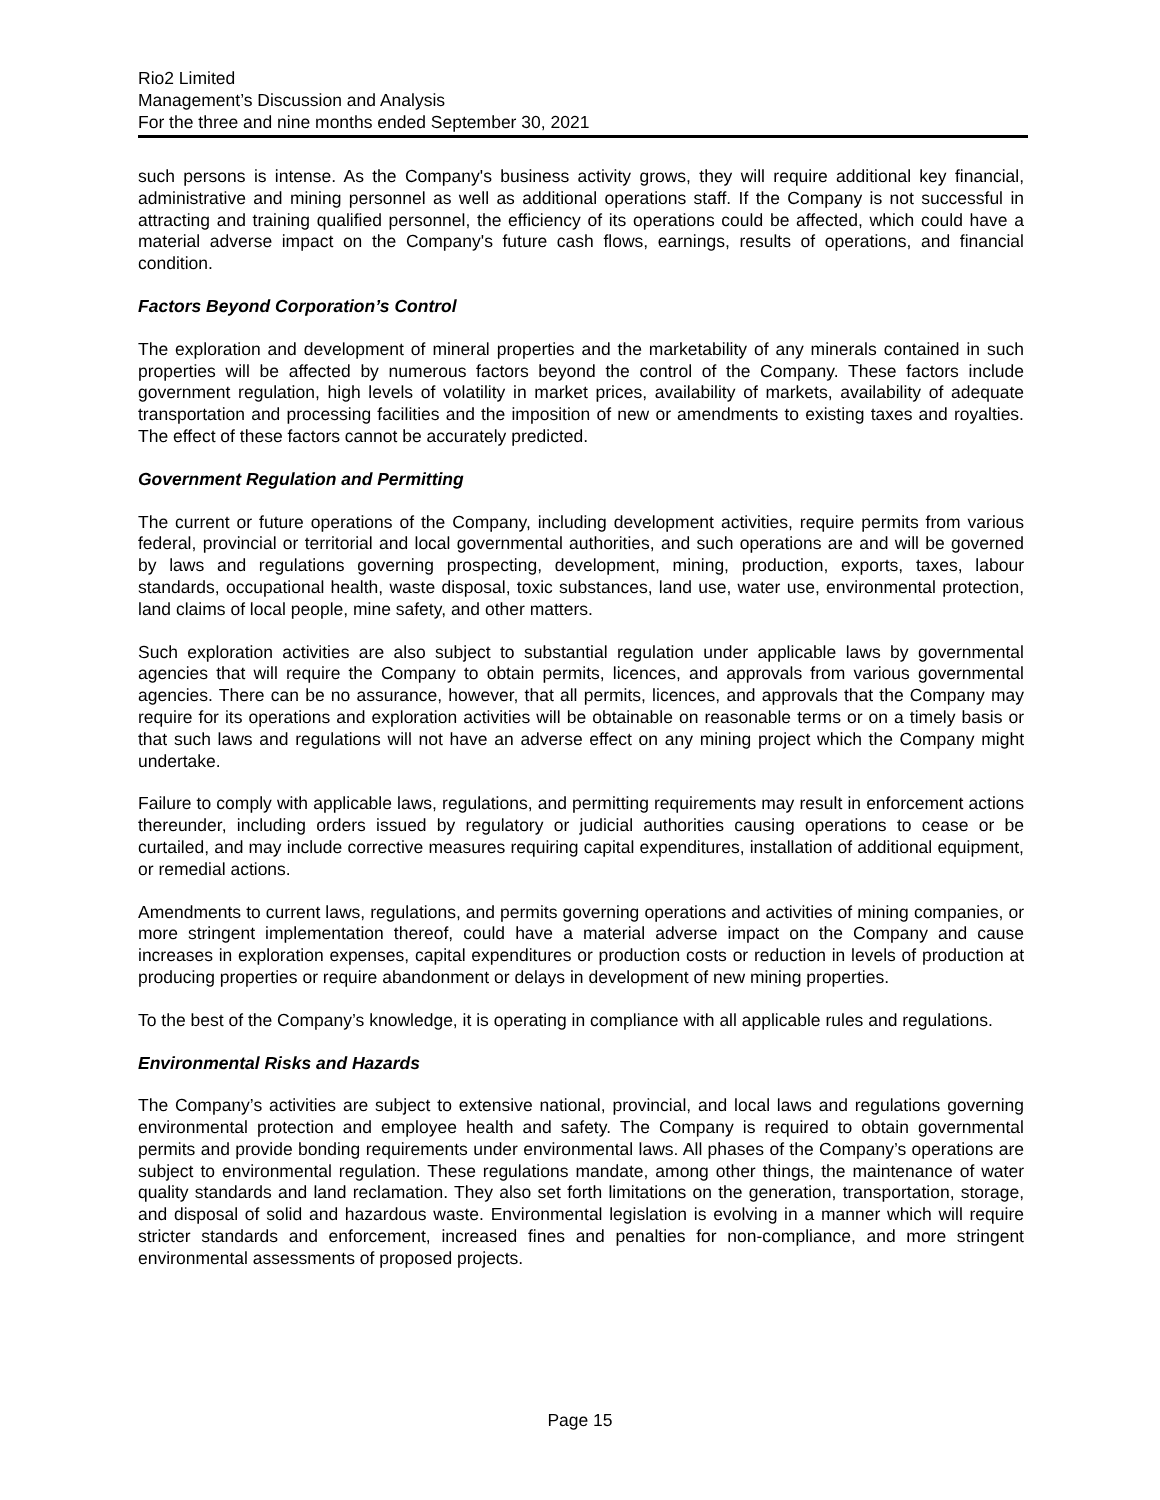Rio2 Limited
Management’s Discussion and Analysis
For the three and nine months ended September 30, 2021
such persons is intense. As the Company's business activity grows, they will require additional key financial, administrative and mining personnel as well as additional operations staff. If the Company is not successful in attracting and training qualified personnel, the efficiency of its operations could be affected, which could have a material adverse impact on the Company's future cash flows, earnings, results of operations, and financial condition.
Factors Beyond Corporation’s Control
The exploration and development of mineral properties and the marketability of any minerals contained in such properties will be affected by numerous factors beyond the control of the Company. These factors include government regulation, high levels of volatility in market prices, availability of markets, availability of adequate transportation and processing facilities and the imposition of new or amendments to existing taxes and royalties. The effect of these factors cannot be accurately predicted.
Government Regulation and Permitting
The current or future operations of the Company, including development activities, require permits from various federal, provincial or territorial and local governmental authorities, and such operations are and will be governed by laws and regulations governing prospecting, development, mining, production, exports, taxes, labour standards, occupational health, waste disposal, toxic substances, land use, water use, environmental protection, land claims of local people, mine safety, and other matters.
Such exploration activities are also subject to substantial regulation under applicable laws by governmental agencies that will require the Company to obtain permits, licences, and approvals from various governmental agencies. There can be no assurance, however, that all permits, licences, and approvals that the Company may require for its operations and exploration activities will be obtainable on reasonable terms or on a timely basis or that such laws and regulations will not have an adverse effect on any mining project which the Company might undertake.
Failure to comply with applicable laws, regulations, and permitting requirements may result in enforcement actions thereunder, including orders issued by regulatory or judicial authorities causing operations to cease or be curtailed, and may include corrective measures requiring capital expenditures, installation of additional equipment, or remedial actions.
Amendments to current laws, regulations, and permits governing operations and activities of mining companies, or more stringent implementation thereof, could have a material adverse impact on the Company and cause increases in exploration expenses, capital expenditures or production costs or reduction in levels of production at producing properties or require abandonment or delays in development of new mining properties.
To the best of the Company’s knowledge, it is operating in compliance with all applicable rules and regulations.
Environmental Risks and Hazards
The Company’s activities are subject to extensive national, provincial, and local laws and regulations governing environmental protection and employee health and safety. The Company is required to obtain governmental permits and provide bonding requirements under environmental laws. All phases of the Company’s operations are subject to environmental regulation. These regulations mandate, among other things, the maintenance of water quality standards and land reclamation. They also set forth limitations on the generation, transportation, storage, and disposal of solid and hazardous waste. Environmental legislation is evolving in a manner which will require stricter standards and enforcement, increased fines and penalties for non-compliance, and more stringent environmental assessments of proposed projects.
Page 15